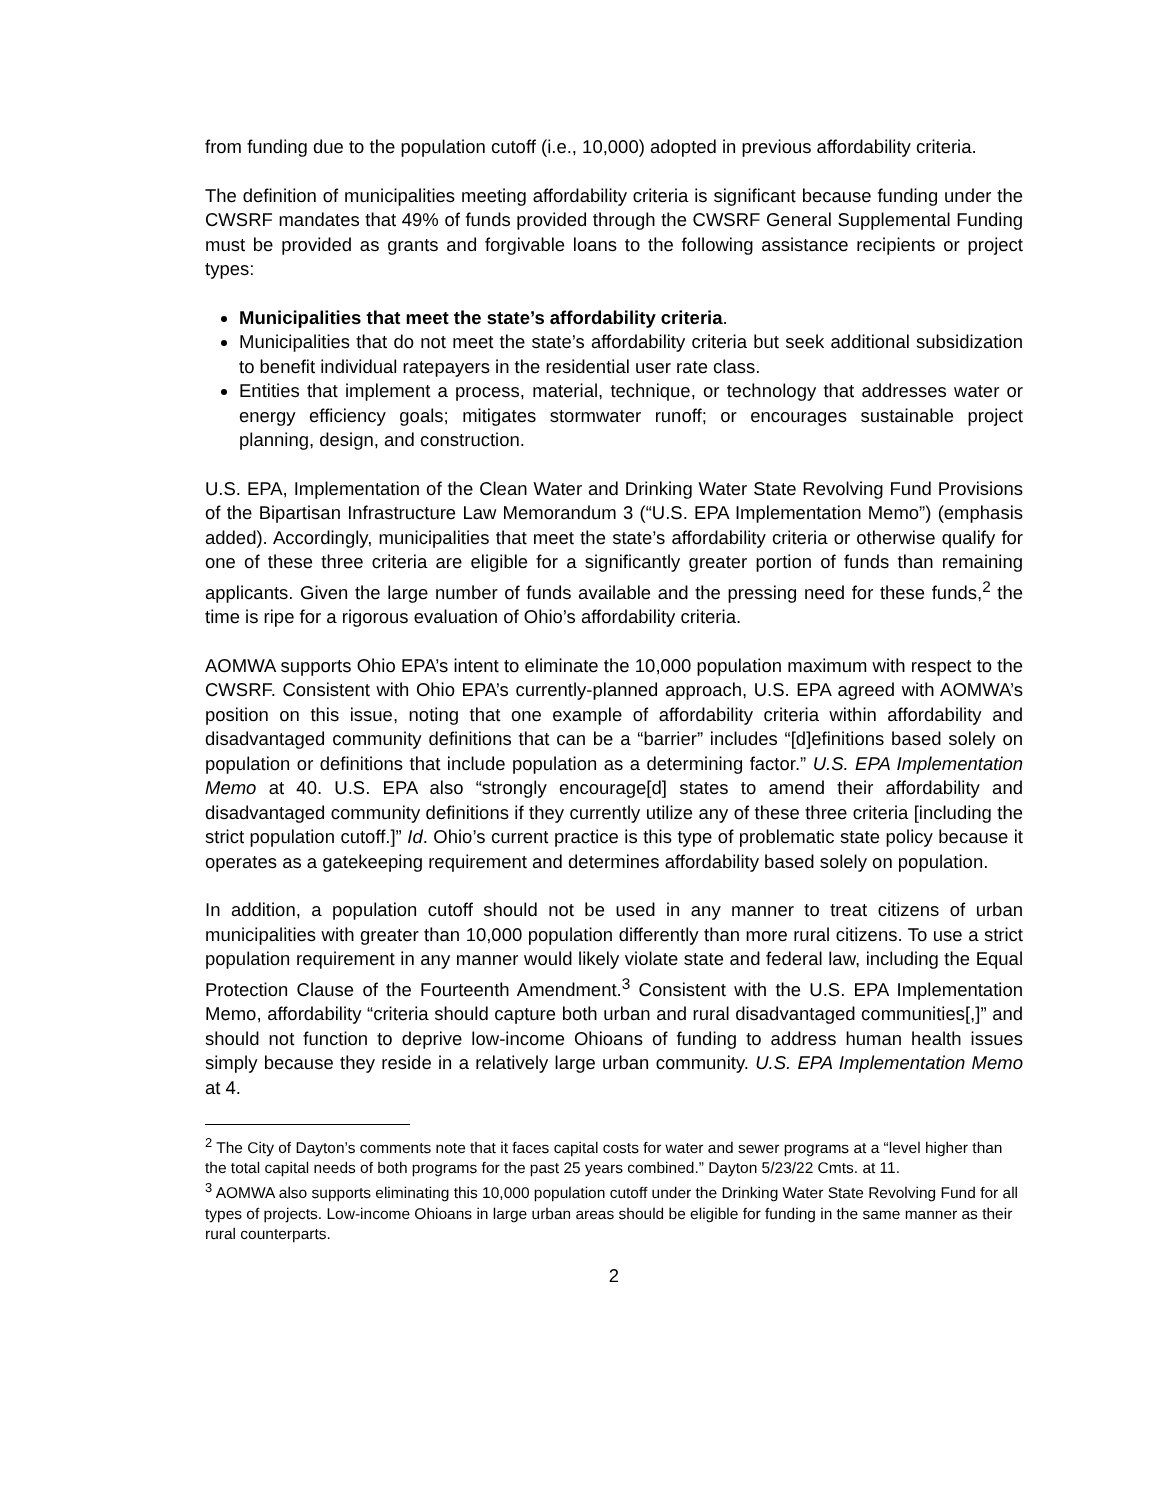from funding due to the population cutoff (i.e., 10,000) adopted in previous affordability criteria.
The definition of municipalities meeting affordability criteria is significant because funding under the CWSRF mandates that 49% of funds provided through the CWSRF General Supplemental Funding must be provided as grants and forgivable loans to the following assistance recipients or project types:
Municipalities that meet the state’s affordability criteria.
Municipalities that do not meet the state’s affordability criteria but seek additional subsidization to benefit individual ratepayers in the residential user rate class.
Entities that implement a process, material, technique, or technology that addresses water or energy efficiency goals; mitigates stormwater runoff; or encourages sustainable project planning, design, and construction.
U.S. EPA, Implementation of the Clean Water and Drinking Water State Revolving Fund Provisions of the Bipartisan Infrastructure Law Memorandum 3 (“U.S. EPA Implementation Memo”) (emphasis added). Accordingly, municipalities that meet the state’s affordability criteria or otherwise qualify for one of these three criteria are eligible for a significantly greater portion of funds than remaining applicants. Given the large number of funds available and the pressing need for these funds,<sup>2</sup> the time is ripe for a rigorous evaluation of Ohio’s affordability criteria.
AOMWA supports Ohio EPA’s intent to eliminate the 10,000 population maximum with respect to the CWSRF. Consistent with Ohio EPA’s currently-planned approach, U.S. EPA agreed with AOMWA’s position on this issue, noting that one example of affordability criteria within affordability and disadvantaged community definitions that can be a “barrier” includes “[d]efinitions based solely on population or definitions that include population as a determining factor.” U.S. EPA Implementation Memo at 40. U.S. EPA also “strongly encourage[d] states to amend their affordability and disadvantaged community definitions if they currently utilize any of these three criteria [including the strict population cutoff.]” Id. Ohio’s current practice is this type of problematic state policy because it operates as a gatekeeping requirement and determines affordability based solely on population.
In addition, a population cutoff should not be used in any manner to treat citizens of urban municipalities with greater than 10,000 population differently than more rural citizens. To use a strict population requirement in any manner would likely violate state and federal law, including the Equal Protection Clause of the Fourteenth Amendment.<sup>3</sup> Consistent with the U.S. EPA Implementation Memo, affordability “criteria should capture both urban and rural disadvantaged communities[,]” and should not function to deprive low-income Ohioans of funding to address human health issues simply because they reside in a relatively large urban community. U.S. EPA Implementation Memo at 4.
<sup>2</sup> The City of Dayton’s comments note that it faces capital costs for water and sewer programs at a “level higher than the total capital needs of both programs for the past 25 years combined.” Dayton 5/23/22 Cmts. at 11.
<sup>3</sup> AOMWA also supports eliminating this 10,000 population cutoff under the Drinking Water State Revolving Fund for all types of projects. Low-income Ohioans in large urban areas should be eligible for funding in the same manner as their rural counterparts.
2